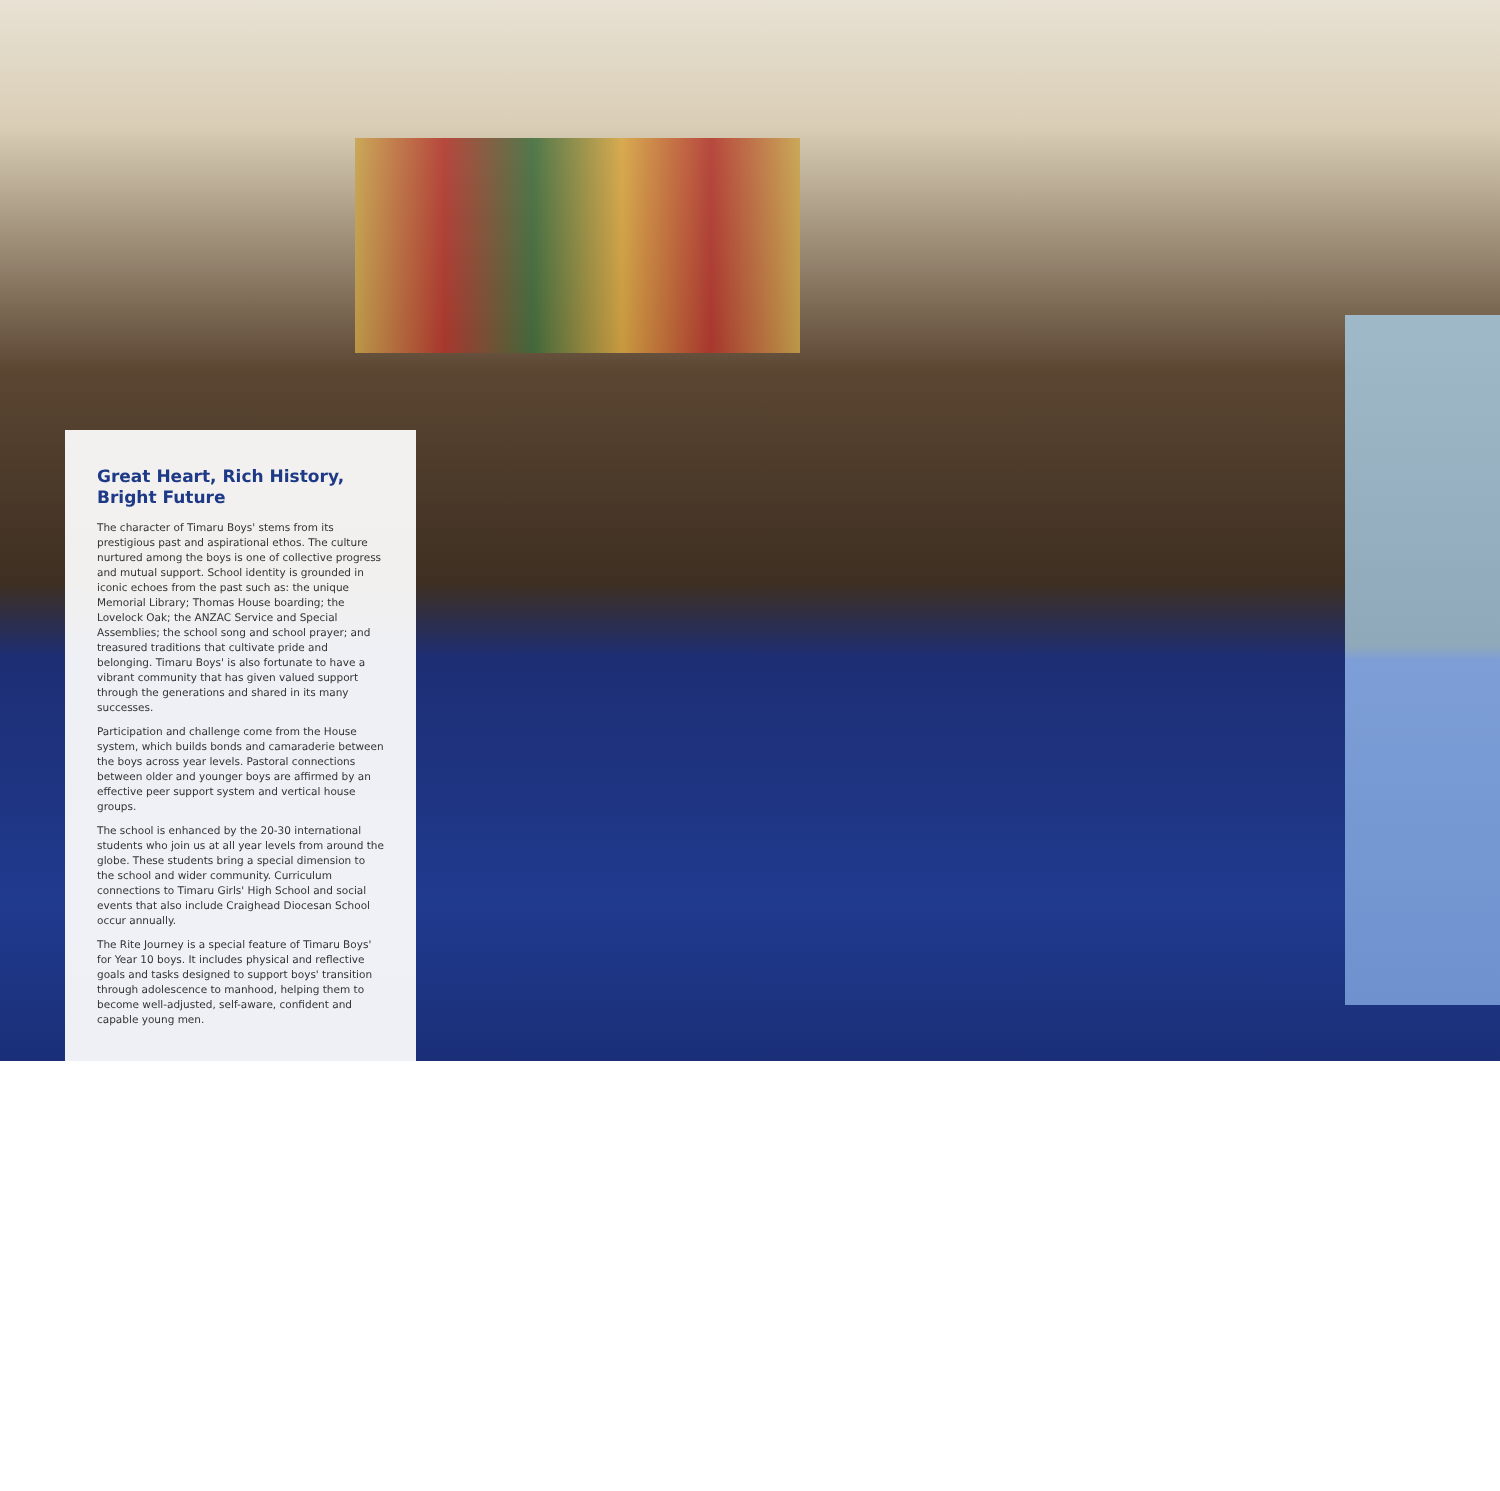Great Heart, Rich History,
Bright Future
The character of Timaru Boys' stems from its prestigious past and aspirational ethos. The culture nurtured among the boys is one of collective progress and mutual support. School identity is grounded in iconic echoes from the past such as: the unique Memorial Library; Thomas House boarding; the Lovelock Oak; the ANZAC Service and Special Assemblies; the school song and school prayer; and treasured traditions that cultivate pride and belonging. Timaru Boys' is also fortunate to have a vibrant community that has given valued support through the generations and shared in its many successes.
Participation and challenge come from the House system, which builds bonds and camaraderie between the boys across year levels. Pastoral connections between older and younger boys are affirmed by an effective peer support system and vertical house groups.
The school is enhanced by the 20-30 international students who join us at all year levels from around the globe. These students bring a special dimension to the school and wider community. Curriculum connections to Timaru Girls' High School and social events that also include Craighead Diocesan School occur annually.
The Rite Journey is a special feature of Timaru Boys' for Year 10 boys. It includes physical and reflective goals and tasks designed to support boys' transition through adolescence to manhood, helping them to become well-adjusted, self-aware, confident and capable young men.